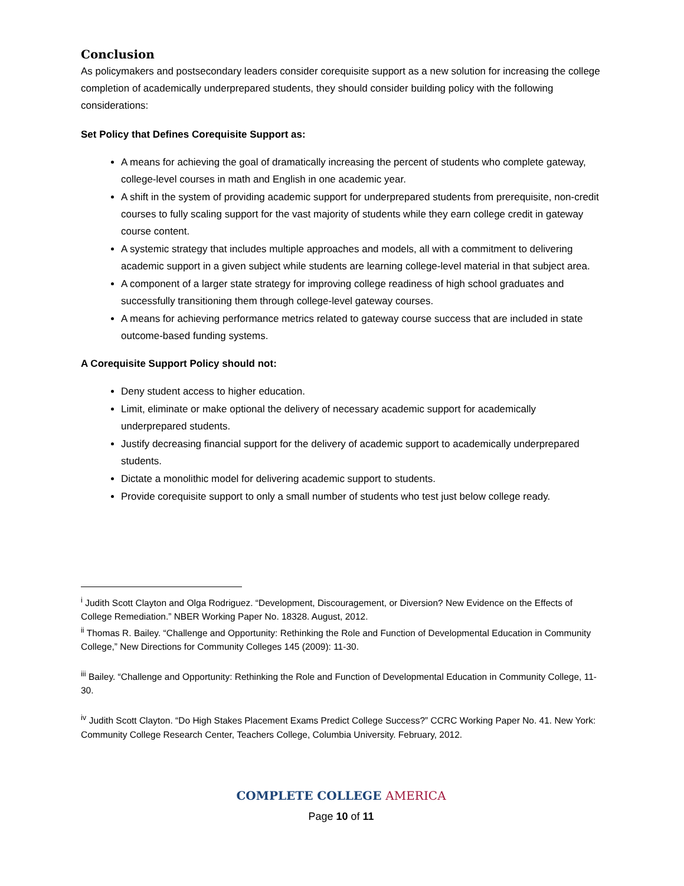Conclusion
As policymakers and postsecondary leaders consider corequisite support as a new solution for increasing the college completion of academically underprepared students, they should consider building policy with the following considerations:
Set Policy that Defines Corequisite Support as:
A means for achieving the goal of dramatically increasing the percent of students who complete gateway, college-level courses in math and English in one academic year.
A shift in the system of providing academic support for underprepared students from prerequisite, non-credit courses to fully scaling support for the vast majority of students while they earn college credit in gateway course content.
A systemic strategy that includes multiple approaches and models, all with a commitment to delivering academic support in a given subject while students are learning college-level material in that subject area.
A component of a larger state strategy for improving college readiness of high school graduates and successfully transitioning them through college-level gateway courses.
A means for achieving performance metrics related to gateway course success that are included in state outcome-based funding systems.
A Corequisite Support Policy should not:
Deny student access to higher education.
Limit, eliminate or make optional the delivery of necessary academic support for academically underprepared students.
Justify decreasing financial support for the delivery of academic support to academically underprepared students.
Dictate a monolithic model for delivering academic support to students.
Provide corequisite support to only a small number of students who test just below college ready.
<sup>i</sup> Judith Scott Clayton and Olga Rodriguez. “Development, Discouragement, or Diversion? New Evidence on the Effects of College Remediation.” NBER Working Paper No. 18328. August, 2012.
<sup>ii</sup> Thomas R. Bailey. “Challenge and Opportunity: Rethinking the Role and Function of Developmental Education in Community College,” New Directions for Community Colleges 145 (2009): 11-30.
<sup>iii</sup> Bailey. “Challenge and Opportunity: Rethinking the Role and Function of Developmental Education in Community College, 11-30.
<sup>iv</sup> Judith Scott Clayton. “Do High Stakes Placement Exams Predict College Success?” CCRC Working Paper No. 41. New York: Community College Research Center, Teachers College, Columbia University. February, 2012.
COMPLETE COLLEGE AMERICA
Page 10 of 11